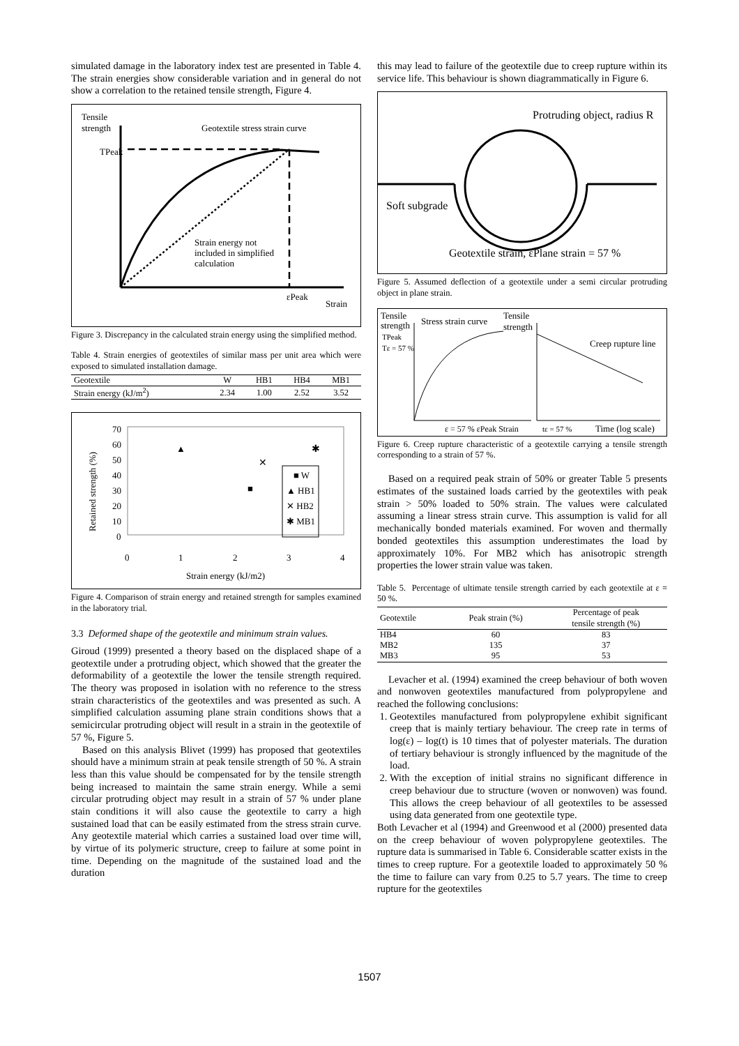simulated damage in the laboratory index test are presented in Table 4. The strain energies show considerable variation and in general do not show a correlation to the retained tensile strength, Figure 4.
Tensile
strength
TPeak
Geotextile stress strain curve
Strain energy not
included in simplified
calculation
εPeak
Strain
Figure 3. Discrepancy in the calculated strain energy using the simplified method.
Table 4. Strain energies of geotextiles of similar mass per unit area which were exposed to simulated installation damage.
| Geotextile | W | HB1 | HB4 | MB1 |
| --- | --- | --- | --- | --- |
| Strain energy (kJ/m<sup>2</sup>) | 2.34 | 1.00 | 2.52 | 3.52 |
70
60
50
40
30
20
10
0
0
1
2
3
4
Strain energy (kJ/m2)
Retained strength (%)
■ W
▲ HB1
✕ HB2
✱ MB1
▲
■
✕
✱
Figure 4. Comparison of strain energy and retained strength for samples examined in the laboratory trial.
3.3 Deformed shape of the geotextile and minimum strain values.
Giroud (1999) presented a theory based on the displaced shape of a geotextile under a protruding object, which showed that the greater the deformability of a geotextile the lower the tensile strength required. The theory was proposed in isolation with no reference to the stress strain characteristics of the geotextiles and was presented as such. A simplified calculation assuming plane strain conditions shows that a semicircular protruding object will result in a strain in the geotextile of 57 %, Figure 5.
Based on this analysis Blivet (1999) has proposed that geotextiles should have a minimum strain at peak tensile strength of 50 %. A strain less than this value should be compensated for by the tensile strength being increased to maintain the same strain energy. While a semi circular protruding object may result in a strain of 57 % under plane stain conditions it will also cause the geotextile to carry a high sustained load that can be easily estimated from the stress strain curve. Any geotextile material which carries a sustained load over time will, by virtue of its polymeric structure, creep to failure at some point in time. Depending on the magnitude of the sustained load and the duration
this may lead to failure of the geotextile due to creep rupture within its service life. This behaviour is shown diagrammatically in Figure 6.
Protruding object, radius R
Soft subgrade
Geotextile strain, εPlane strain = 57 %
Figure 5. Assumed deflection of a geotextile under a semi circular protruding object in plane strain.
Tensile
strength
Stress strain curve
TPeak
Tε = 57 %
Tensile
strength
Creep rupture line
ε = 57 % εPeak Strain
tε = 57 %
Time (log scale)
Figure 6. Creep rupture characteristic of a geotextile carrying a tensile strength corresponding to a strain of 57 %.
Based on a required peak strain of 50% or greater Table 5 presents estimates of the sustained loads carried by the geotextiles with peak strain > 50% loaded to 50% strain. The values were calculated assuming a linear stress strain curve. This assumption is valid for all mechanically bonded materials examined. For woven and thermally bonded geotextiles this assumption underestimates the load by approximately 10%. For MB2 which has anisotropic strength properties the lower strain value was taken.
Table 5. Percentage of ultimate tensile strength carried by each geotextile at ε = 50 %.
| Geotextile | Peak strain (%) | Percentage of peak tensile strength (%) |
| --- | --- | --- |
| HB4 | 60 | 83 |
| MB2 | 135 | 37 |
| MB3 | 95 | 53 |
Levacher et al. (1994) examined the creep behaviour of both woven and nonwoven geotextiles manufactured from polypropylene and reached the following conclusions:
1. Geotextiles manufactured from polypropylene exhibit significant creep that is mainly tertiary behaviour. The creep rate in terms of log(ε) – log(t) is 10 times that of polyester materials. The duration of tertiary behaviour is strongly influenced by the magnitude of the load.
2. With the exception of initial strains no significant difference in creep behaviour due to structure (woven or nonwoven) was found. This allows the creep behaviour of all geotextiles to be assessed using data generated from one geotextile type.
Both Levacher et al (1994) and Greenwood et al (2000) presented data on the creep behaviour of woven polypropylene geotextiles. The rupture data is summarised in Table 6. Considerable scatter exists in the times to creep rupture. For a geotextile loaded to approximately 50 % the time to failure can vary from 0.25 to 5.7 years. The time to creep rupture for the geotextiles
1507